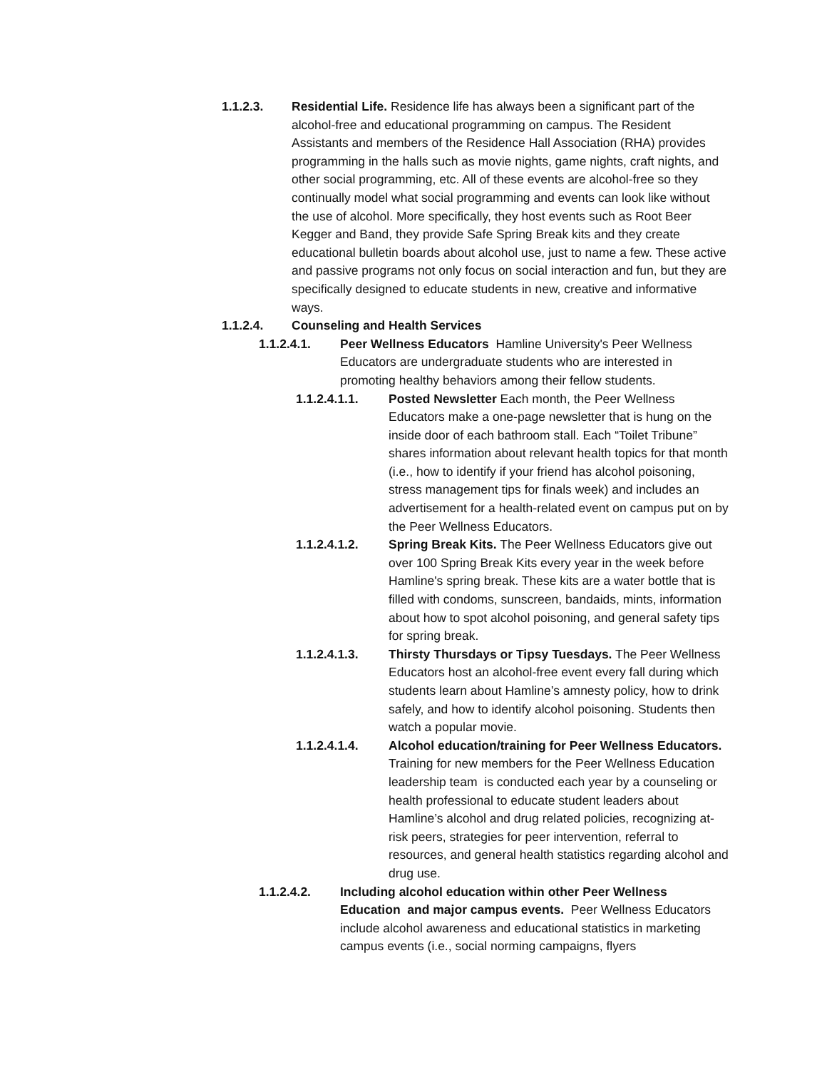1.1.2.3. Residential Life. Residence life has always been a significant part of the alcohol-free and educational programming on campus. The Resident Assistants and members of the Residence Hall Association (RHA) provides programming in the halls such as movie nights, game nights, craft nights, and other social programming, etc. All of these events are alcohol-free so they continually model what social programming and events can look like without the use of alcohol. More specifically, they host events such as Root Beer Kegger and Band, they provide Safe Spring Break kits and they create educational bulletin boards about alcohol use, just to name a few. These active and passive programs not only focus on social interaction and fun, but they are specifically designed to educate students in new, creative and informative ways.
1.1.2.4. Counseling and Health Services
1.1.2.4.1. Peer Wellness Educators Hamline University's Peer Wellness Educators are undergraduate students who are interested in promoting healthy behaviors among their fellow students.
1.1.2.4.1.1. Posted Newsletter Each month, the Peer Wellness Educators make a one-page newsletter that is hung on the inside door of each bathroom stall. Each “Toilet Tribune” shares information about relevant health topics for that month (i.e., how to identify if your friend has alcohol poisoning, stress management tips for finals week) and includes an advertisement for a health-related event on campus put on by the Peer Wellness Educators.
1.1.2.4.1.2. Spring Break Kits. The Peer Wellness Educators give out over 100 Spring Break Kits every year in the week before Hamline's spring break. These kits are a water bottle that is filled with condoms, sunscreen, bandaids, mints, information about how to spot alcohol poisoning, and general safety tips for spring break.
1.1.2.4.1.3. Thirsty Thursdays or Tipsy Tuesdays. The Peer Wellness Educators host an alcohol-free event every fall during which students learn about Hamline’s amnesty policy, how to drink safely, and how to identify alcohol poisoning. Students then watch a popular movie.
1.1.2.4.1.4. Alcohol education/training for Peer Wellness Educators. Training for new members for the Peer Wellness Education leadership team is conducted each year by a counseling or health professional to educate student leaders about Hamline’s alcohol and drug related policies, recognizing at-risk peers, strategies for peer intervention, referral to resources, and general health statistics regarding alcohol and drug use.
1.1.2.4.2. Including alcohol education within other Peer Wellness Education and major campus events. Peer Wellness Educators include alcohol awareness and educational statistics in marketing campus events (i.e., social norming campaigns, flyers